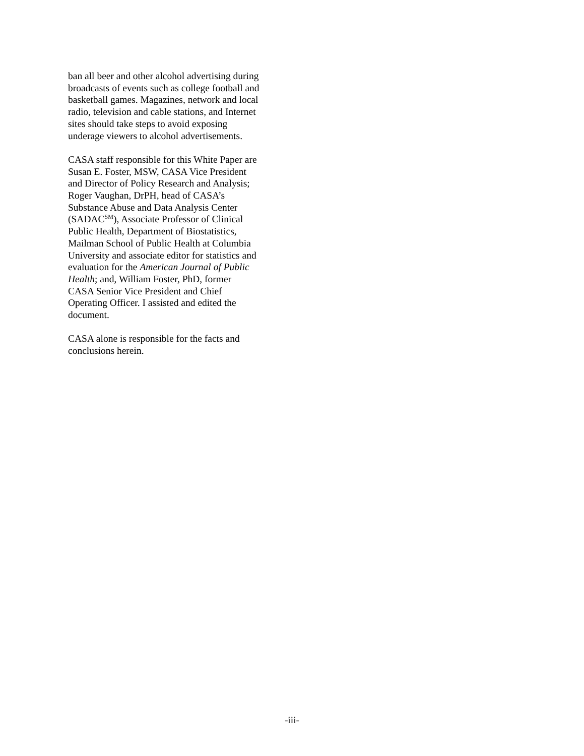ban all beer and other alcohol advertising during
broadcasts of events such as college football and
basketball games. Magazines, network and local
radio, television and cable stations, and Internet
sites should take steps to avoid exposing
underage viewers to alcohol advertisements.
CASA staff responsible for this White Paper are
Susan E. Foster, MSW, CASA Vice President
and Director of Policy Research and Analysis;
Roger Vaughan, DrPH, head of CASA’s
Substance Abuse and Data Analysis Center
(SADAC<sup>SM</sup>), Associate Professor of Clinical
Public Health, Department of Biostatistics,
Mailman School of Public Health at Columbia
University and associate editor for statistics and
evaluation for the American Journal of Public
Health; and, William Foster, PhD, former
CASA Senior Vice President and Chief
Operating Officer. I assisted and edited the
document.
CASA alone is responsible for the facts and
conclusions herein.
-iii-